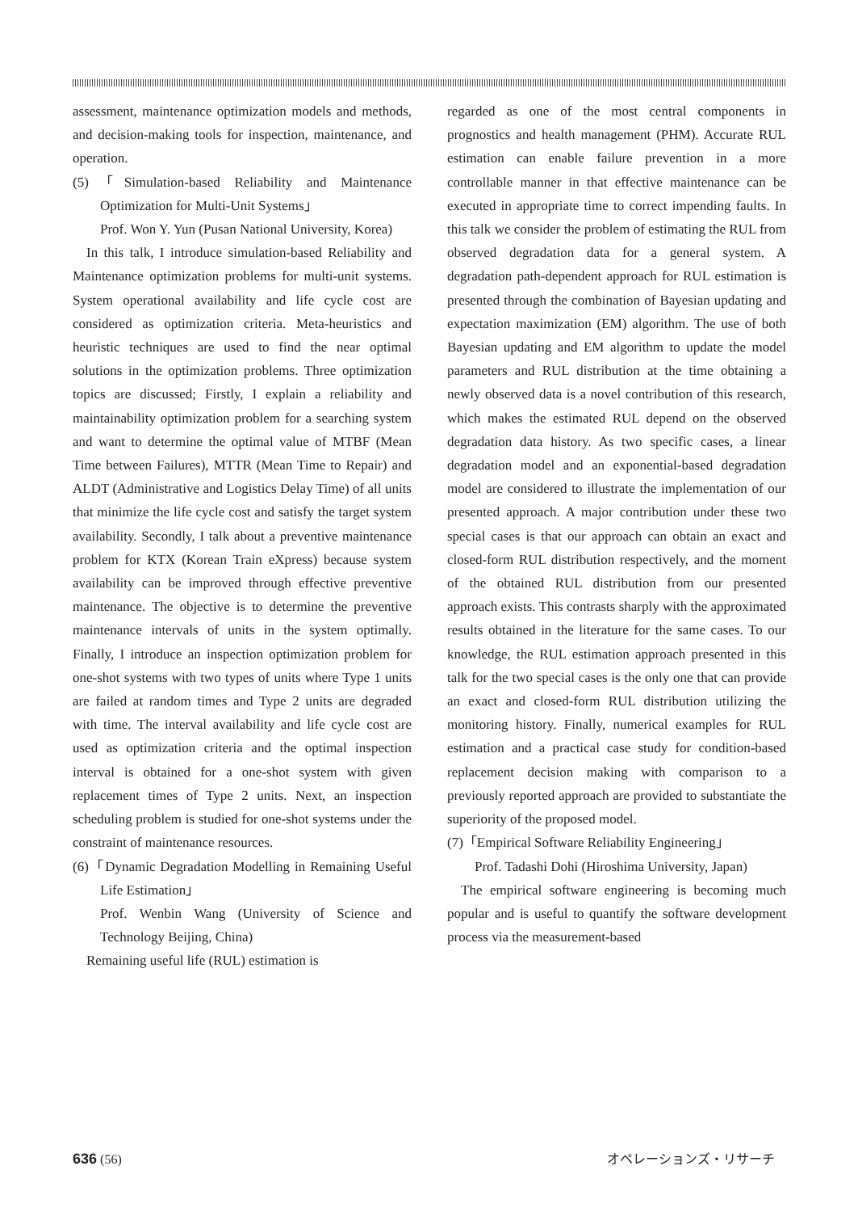assessment, maintenance optimization models and methods, and decision-making tools for inspection, maintenance, and operation.
(5)「Simulation-based Reliability and Maintenance Optimization for Multi-Unit Systems」
Prof. Won Y. Yun (Pusan National University, Korea)
In this talk, I introduce simulation-based Reliability and Maintenance optimization problems for multi-unit systems. System operational availability and life cycle cost are considered as optimization criteria. Meta-heuristics and heuristic techniques are used to find the near optimal solutions in the optimization problems. Three optimization topics are discussed; Firstly, I explain a reliability and maintainability optimization problem for a searching system and want to determine the optimal value of MTBF (Mean Time between Failures), MTTR (Mean Time to Repair) and ALDT (Administrative and Logistics Delay Time) of all units that minimize the life cycle cost and satisfy the target system availability. Secondly, I talk about a preventive maintenance problem for KTX (Korean Train eXpress) because system availability can be improved through effective preventive maintenance. The objective is to determine the preventive maintenance intervals of units in the system optimally. Finally, I introduce an inspection optimization problem for one-shot systems with two types of units where Type 1 units are failed at random times and Type 2 units are degraded with time. The interval availability and life cycle cost are used as optimization criteria and the optimal inspection interval is obtained for a one-shot system with given replacement times of Type 2 units. Next, an inspection scheduling problem is studied for one-shot systems under the constraint of maintenance resources.
(6)「Dynamic Degradation Modelling in Remaining Useful Life Estimation」
Prof. Wenbin Wang (University of Science and Technology Beijing, China)
Remaining useful life (RUL) estimation is
regarded as one of the most central components in prognostics and health management (PHM). Accurate RUL estimation can enable failure prevention in a more controllable manner in that effective maintenance can be executed in appropriate time to correct impending faults. In this talk we consider the problem of estimating the RUL from observed degradation data for a general system. A degradation path-dependent approach for RUL estimation is presented through the combination of Bayesian updating and expectation maximization (EM) algorithm. The use of both Bayesian updating and EM algorithm to update the model parameters and RUL distribution at the time obtaining a newly observed data is a novel contribution of this research, which makes the estimated RUL depend on the observed degradation data history. As two specific cases, a linear degradation model and an exponential-based degradation model are considered to illustrate the implementation of our presented approach. A major contribution under these two special cases is that our approach can obtain an exact and closed-form RUL distribution respectively, and the moment of the obtained RUL distribution from our presented approach exists. This contrasts sharply with the approximated results obtained in the literature for the same cases. To our knowledge, the RUL estimation approach presented in this talk for the two special cases is the only one that can provide an exact and closed-form RUL distribution utilizing the monitoring history. Finally, numerical examples for RUL estimation and a practical case study for condition-based replacement decision making with comparison to a previously reported approach are provided to substantiate the superiority of the proposed model.
(7)「Empirical Software Reliability Engineering」
Prof. Tadashi Dohi (Hiroshima University, Japan)
The empirical software engineering is becoming much popular and is useful to quantify the software development process via the measurement-based
636 (56) オペレーションズ・リサーチ